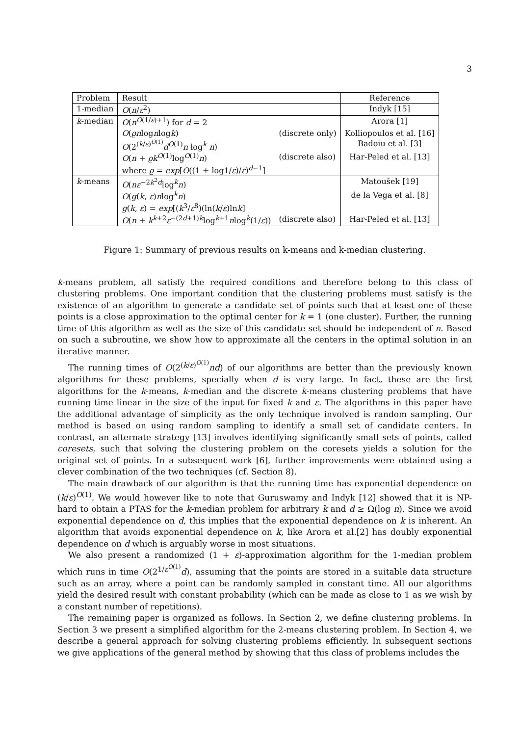3
| Problem | Result | | Reference |
| --- | --- | --- | --- |
| 1-median | O ( n / ε<sup>2</sup>) | | Indyk [15] |
| k -median | O ( n<sup>O(1/ε)+1</sup>) for d = 2 | | Arora [1] |
| | O ( ϱn log n log k ) | (discrete only) | Kolliopoulos et al. [16] |
| | O (2<sup>(k/ε)<sup>O(1)</sup></sup> d<sup>O(1)</sup> n log<sup>k</sup> n ) | | Badoiu et al. [3] |
| | O ( n + ϱk<sup>O(1)</sup>log<sup>O(1)</sup> n ) | (discrete also) | Har-Peled et al. [13] |
| | where ϱ = exp [ O ((1 + log1/ ε )/ ε )<sup>d−1</sup>] | | |
| k -means | O ( nε<sup>−2k<sup>2</sup>d</sup>log<sup>k</sup> n ) | | Matoušek [19] |
| | O ( g ( k , ε ) n log<sup>k</sup> n ) | | de la Vega et al. [8] |
| | g ( k , ε ) = exp [( k<sup>3</sup>/ ε<sup>8</sup>)(ln( k / ε )ln k ] | | |
| | O ( n + k<sup>k+2</sup> ε<sup>−(2d+1)k</sup>log<sup>k+1</sup> n log<sup>k</sup>(1/ ε )) | (discrete also) | Har-Peled et al. [13] |
Figure 1: Summary of previous results on k-means and k-median clustering.
k-means problem, all satisfy the required conditions and therefore belong to this class of clustering problems. One important condition that the clustering problems must satisfy is the existence of an algorithm to generate a candidate set of points such that at least one of these points is a close approximation to the optimal center for k = 1 (one cluster). Further, the running time of this algorithm as well as the size of this candidate set should be independent of n. Based on such a subroutine, we show how to approximate all the centers in the optimal solution in an iterative manner.
The running times of O(2<sup>(k/ε)<sup>O(1)</sup></sup>nd) of our algorithms are better than the previously known algorithms for these problems, specially when d is very large. In fact, these are the first algorithms for the k-means, k-median and the discrete k-means clustering problems that have running time linear in the size of the input for fixed k and ε. The algorithms in this paper have the additional advantage of simplicity as the only technique involved is random sampling. Our method is based on using random sampling to identify a small set of candidate centers. In contrast, an alternate strategy [13] involves identifying significantly small sets of points, called coresets, such that solving the clustering problem on the coresets yields a solution for the original set of points. In a subsequent work [6], further improvements were obtained using a clever combination of the two techniques (cf. Section 8).
The main drawback of our algorithm is that the running time has exponential dependence on (k/ε)<sup>O(1)</sup>. We would however like to note that Guruswamy and Indyk [12] showed that it is NP-hard to obtain a PTAS for the k-median problem for arbitrary k and d ≥ Ω(log n). Since we avoid exponential dependence on d, this implies that the exponential dependence on k is inherent. An algorithm that avoids exponential dependence on k, like Arora et al.[2] has doubly exponential dependence on d which is arguably worse in most situations.
We also present a randomized (1 + ε)-approximation algorithm for the 1-median problem which runs in time O(2<sup>1/ε<sup>O(1)</sup></sup>d), assuming that the points are stored in a suitable data structure such as an array, where a point can be randomly sampled in constant time. All our algorithms yield the desired result with constant probability (which can be made as close to 1 as we wish by a constant number of repetitions).
The remaining paper is organized as follows. In Section 2, we define clustering problems. In Section 3 we present a simplified algorithm for the 2-means clustering problem. In Section 4, we describe a general approach for solving clustering problems efficiently. In subsequent sections we give applications of the general method by showing that this class of problems includes the